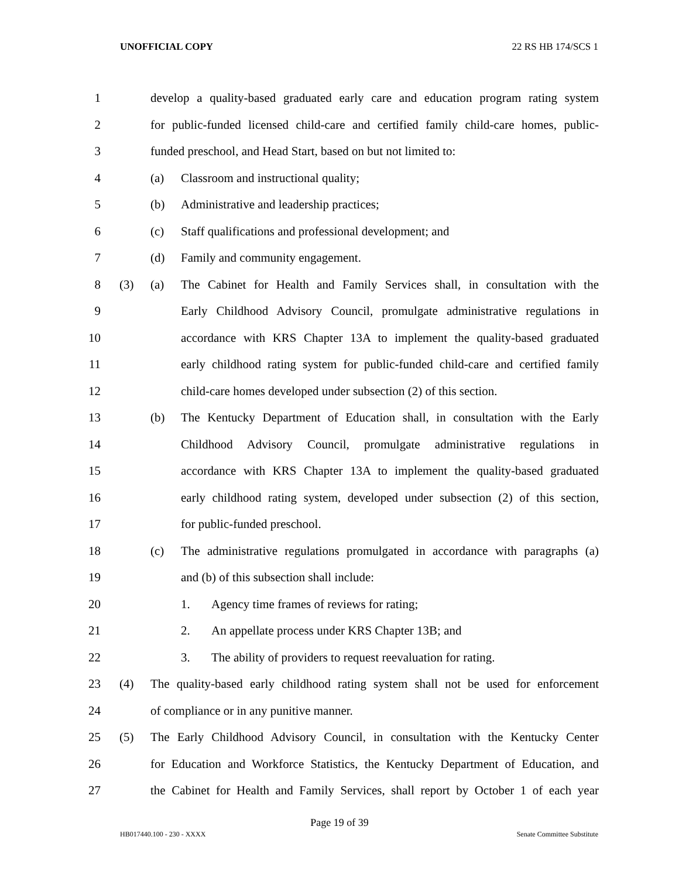UNOFFICIAL COPY 22 RS HB 174/SCS 1
1
develop a quality-based graduated early care and education program rating system
2
for public-funded licensed child-care and certified family child-care homes, public-
3
funded preschool, and Head Start, based on but not limited to:
4 (a)
Classroom and instructional quality;
5 (b)
Administrative and leadership practices;
6 (c)
Staff qualifications and professional development; and
7 (d)
Family and community engagement.
8 (3) (a)
The Cabinet for Health and Family Services shall, in consultation with the
9
Early Childhood Advisory Council, promulgate administrative regulations in
10
accordance with KRS Chapter 13A to implement the quality-based graduated
11
early childhood rating system for public-funded child-care and certified family
12
child-care homes developed under subsection (2) of this section.
13 (b)
The Kentucky Department of Education shall, in consultation with the Early
14
Childhood Advisory Council, promulgate administrative regulations in
15
accordance with KRS Chapter 13A to implement the quality-based graduated
16
early childhood rating system, developed under subsection (2) of this section,
17 for public-funded preschool.
18 (c)
The administrative regulations promulgated in accordance with paragraphs (a)
19 and (b) of this subsection shall include:
20 1.
Agency time frames of reviews for rating;
21 2.
An appellate process under KRS Chapter 13B; and
22 3.
The ability of providers to request reevaluation for rating.
23 (4)
The quality-based early childhood rating system shall not be used for enforcement
24 of compliance or in any punitive manner.
25 (5)
The Early Childhood Advisory Council, in consultation with the Kentucky Center
26
for Education and Workforce Statistics, the Kentucky Department of Education, and
27
the Cabinet for Health and Family Services, shall report by October 1 of each year
Page 19 of 39
HB017440.100 - 230 - XXXX Senate Committee Substitute